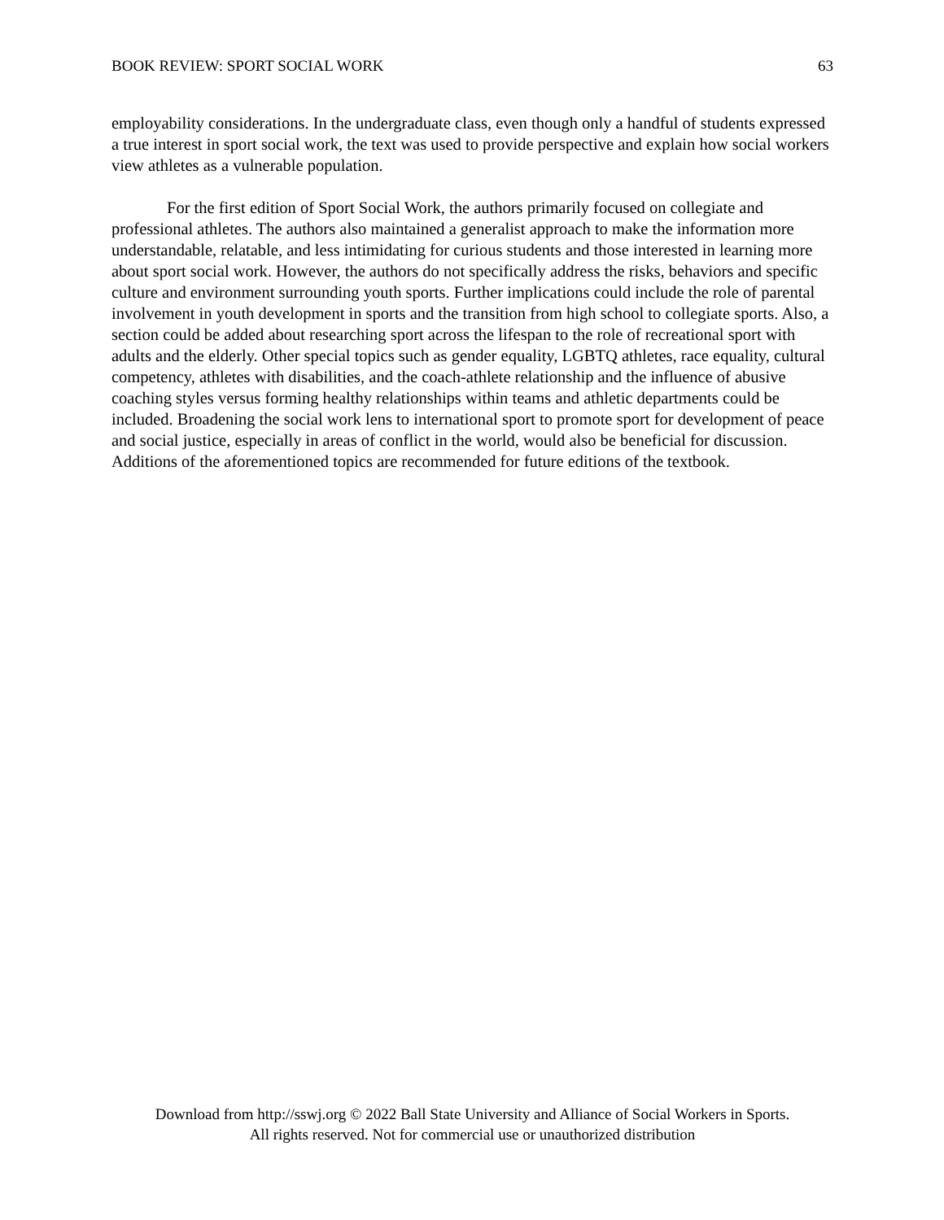BOOK REVIEW: SPORT SOCIAL WORK 63
employability considerations. In the undergraduate class, even though only a handful of students expressed a true interest in sport social work, the text was used to provide perspective and explain how social workers view athletes as a vulnerable population.
For the first edition of Sport Social Work, the authors primarily focused on collegiate and professional athletes. The authors also maintained a generalist approach to make the information more understandable, relatable, and less intimidating for curious students and those interested in learning more about sport social work. However, the authors do not specifically address the risks, behaviors and specific culture and environment surrounding youth sports. Further implications could include the role of parental involvement in youth development in sports and the transition from high school to collegiate sports. Also, a section could be added about researching sport across the lifespan to the role of recreational sport with adults and the elderly. Other special topics such as gender equality, LGBTQ athletes, race equality, cultural competency, athletes with disabilities, and the coach-athlete relationship and the influence of abusive coaching styles versus forming healthy relationships within teams and athletic departments could be included. Broadening the social work lens to international sport to promote sport for development of peace and social justice, especially in areas of conflict in the world, would also be beneficial for discussion. Additions of the aforementioned topics are recommended for future editions of the textbook.
Download from http://sswj.org © 2022 Ball State University and Alliance of Social Workers in Sports.
All rights reserved. Not for commercial use or unauthorized distribution